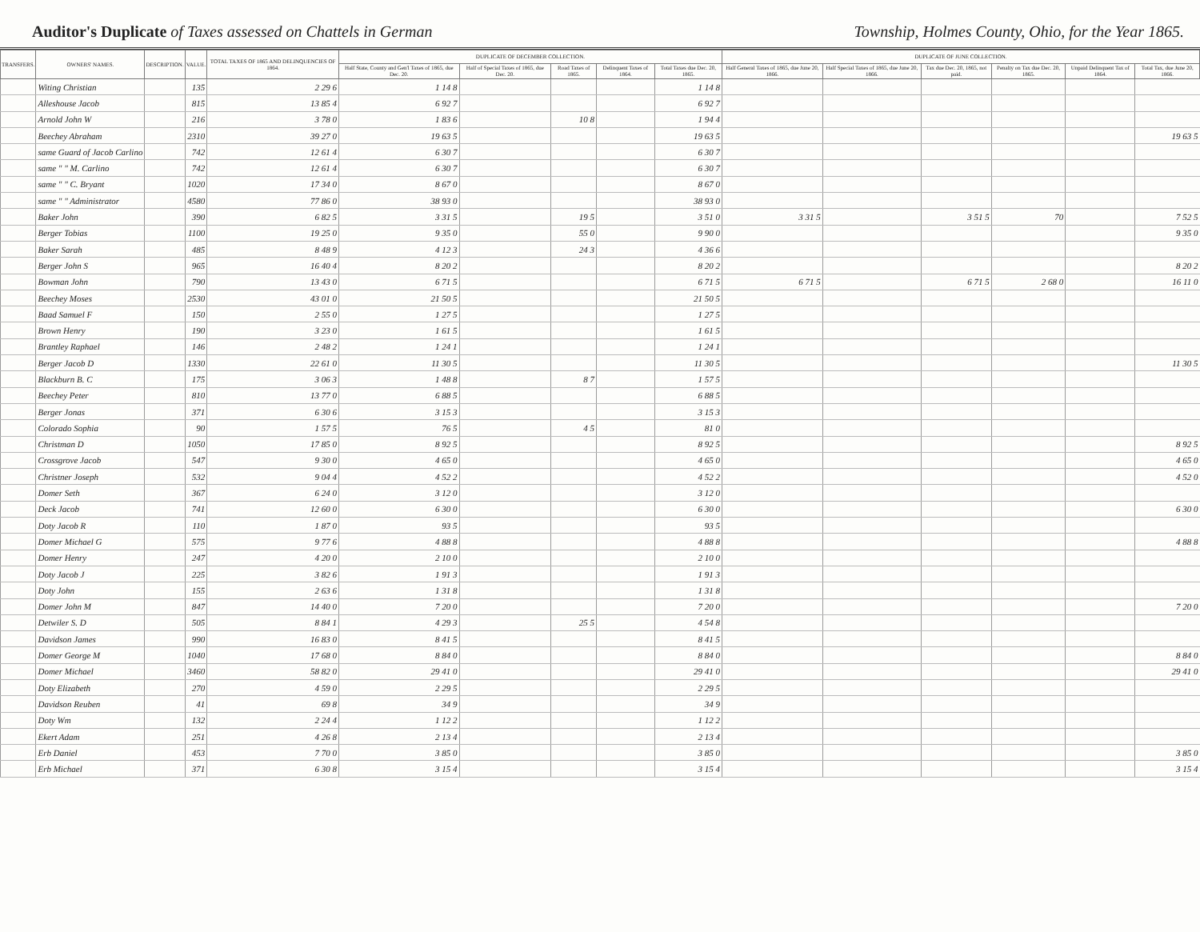Auditor's Duplicate of Taxes assessed on Chattels in German Township, Holmes County, Ohio, for the Year 1865.
| TRANSFERS. | OWNERS' NAMES. | DESCRIPTION. | VALUE. | TOTAL TAXES OF 1865 AND DELINQUENCIES OF 1864. | DUPLICATE OF DECEMBER COLLECTION. | | | | | DUPLICATE OF JUNE COLLECTION. | | | | | |
| --- | --- | --- | --- | --- | --- | --- | --- | --- | --- | --- | --- | --- | --- | --- | --- |
| | | | | | Half State, County and Gen'l Taxes of 1865, due Dec. 20. | Half of Special Taxes of 1865, due Dec. 20. | Road Taxes of 1865. | Delinquent Taxes of 1864. | Total Taxes due Dec. 20, 1865. | Half General Taxes of 1865, due June 20, 1866. | Half Special Taxes of 1865, due June 20, 1866. | Tax due Dec. 20, 1865, not paid. | Penalty on Tax due Dec. 20, 1865. | Unpaid Delinquent Tax of 1864. | Total Tax, due June 20, 1866. |
| | Witing Christian | | 135 | 2 29 6 | 1 14 8 | | | | 1 14 8 | | | | | | |
| | Alleshouse Jacob | | 815 | 13 85 4 | 6 92 7 | | | | 6 92 7 | | | | | | |
| | Arnold John W | | 216 | 3 78 0 | 1 83 6 | | 10 8 | | 1 94 4 | | | | | | |
| | Beechey Abraham | | 2310 | 39 27 0 | 19 63 5 | | | | 19 63 5 | | | | | | 19 63 5 |
| | same Guard of Jacob Carlino | | 742 | 12 61 4 | 6 30 7 | | | | 6 30 7 | | | | | | |
| | same " " M. Carlino | | 742 | 12 61 4 | 6 30 7 | | | | 6 30 7 | | | | | | |
| | same " " C. Bryant | | 1020 | 17 34 0 | 8 67 0 | | | | 8 67 0 | | | | | | |
| | same " " Administrator | | 4580 | 77 86 0 | 38 93 0 | | | | 38 93 0 | | | | | | |
| | Baker John | | 390 | 6 82 5 | 3 31 5 | | 19 5 | | 3 51 0 | 3 31 5 | | 3 51 5 | 70 | | 7 52 5 |
| | Berger Tobias | | 1100 | 19 25 0 | 9 35 0 | | 55 0 | | 9 90 0 | | | | | | 9 35 0 |
| | Baker Sarah | | 485 | 8 48 9 | 4 12 3 | | 24 3 | | 4 36 6 | | | | | | |
| | Berger John S | | 965 | 16 40 4 | 8 20 2 | | | | 8 20 2 | | | | | | 8 20 2 |
| | Bowman John | | 790 | 13 43 0 | 6 71 5 | | | | 6 71 5 | 6 71 5 | | 6 71 5 | 2 68 0 | | 16 11 0 |
| | Beechey Moses | | 2530 | 43 01 0 | 21 50 5 | | | | 21 50 5 | | | | | | |
| | Baad Samuel F | | 150 | 2 55 0 | 1 27 5 | | | | 1 27 5 | | | | | | |
| | Brown Henry | | 190 | 3 23 0 | 1 61 5 | | | | 1 61 5 | | | | | | |
| | Brantley Raphael | | 146 | 2 48 2 | 1 24 1 | | | | 1 24 1 | | | | | | |
| | Berger Jacob D | | 1330 | 22 61 0 | 11 30 5 | | | | 11 30 5 | | | | | | 11 30 5 |
| | Blackburn B. C | | 175 | 3 06 3 | 1 48 8 | | 8 7 | | 1 57 5 | | | | | | |
| | Beechey Peter | | 810 | 13 77 0 | 6 88 5 | | | | 6 88 5 | | | | | | |
| | Berger Jonas | | 371 | 6 30 6 | 3 15 3 | | | | 3 15 3 | | | | | | |
| | Colorado Sophia | | 90 | 1 57 5 | 76 5 | | 4 5 | | 81 0 | | | | | | |
| | Christman D | | 1050 | 17 85 0 | 8 92 5 | | | | 8 92 5 | | | | | | 8 92 5 |
| | Crossgrove Jacob | | 547 | 9 30 0 | 4 65 0 | | | | 4 65 0 | | | | | | 4 65 0 |
| | Christner Joseph | | 532 | 9 04 4 | 4 52 2 | | | | 4 52 2 | | | | | | 4 52 0 |
| | Domer Seth | | 367 | 6 24 0 | 3 12 0 | | | | 3 12 0 | | | | | | |
| | Deck Jacob | | 741 | 12 60 0 | 6 30 0 | | | | 6 30 0 | | | | | | 6 30 0 |
| | Doty Jacob R | | 110 | 1 87 0 | 93 5 | | | | 93 5 | | | | | | |
| | Domer Michael G | | 575 | 9 77 6 | 4 88 8 | | | | 4 88 8 | | | | | | 4 88 8 |
| | Domer Henry | | 247 | 4 20 0 | 2 10 0 | | | | 2 10 0 | | | | | | |
| | Doty Jacob J | | 225 | 3 82 6 | 1 91 3 | | | | 1 91 3 | | | | | | |
| | Doty John | | 155 | 2 63 6 | 1 31 8 | | | | 1 31 8 | | | | | | |
| | Domer John M | | 847 | 14 40 0 | 7 20 0 | | | | 7 20 0 | | | | | | 7 20 0 |
| | Detwiler S. D | | 505 | 8 84 1 | 4 29 3 | | 25 5 | | 4 54 8 | | | | | | |
| | Davidson James | | 990 | 16 83 0 | 8 41 5 | | | | 8 41 5 | | | | | | |
| | Domer George M | | 1040 | 17 68 0 | 8 84 0 | | | | 8 84 0 | | | | | | 8 84 0 |
| | Domer Michael | | 3460 | 58 82 0 | 29 41 0 | | | | 29 41 0 | | | | | | 29 41 0 |
| | Doty Elizabeth | | 270 | 4 59 0 | 2 29 5 | | | | 2 29 5 | | | | | | |
| | Davidson Reuben | | 41 | 69 8 | 34 9 | | | | 34 9 | | | | | | |
| | Doty Wm | | 132 | 2 24 4 | 1 12 2 | | | | 1 12 2 | | | | | | |
| | Ekert Adam | | 251 | 4 26 8 | 2 13 4 | | | | 2 13 4 | | | | | | |
| | Erb Daniel | | 453 | 7 70 0 | 3 85 0 | | | | 3 85 0 | | | | | | 3 85 0 |
| | Erb Michael | | 371 | 6 30 8 | 3 15 4 | | | | 3 15 4 | | | | | | 3 15 4 |